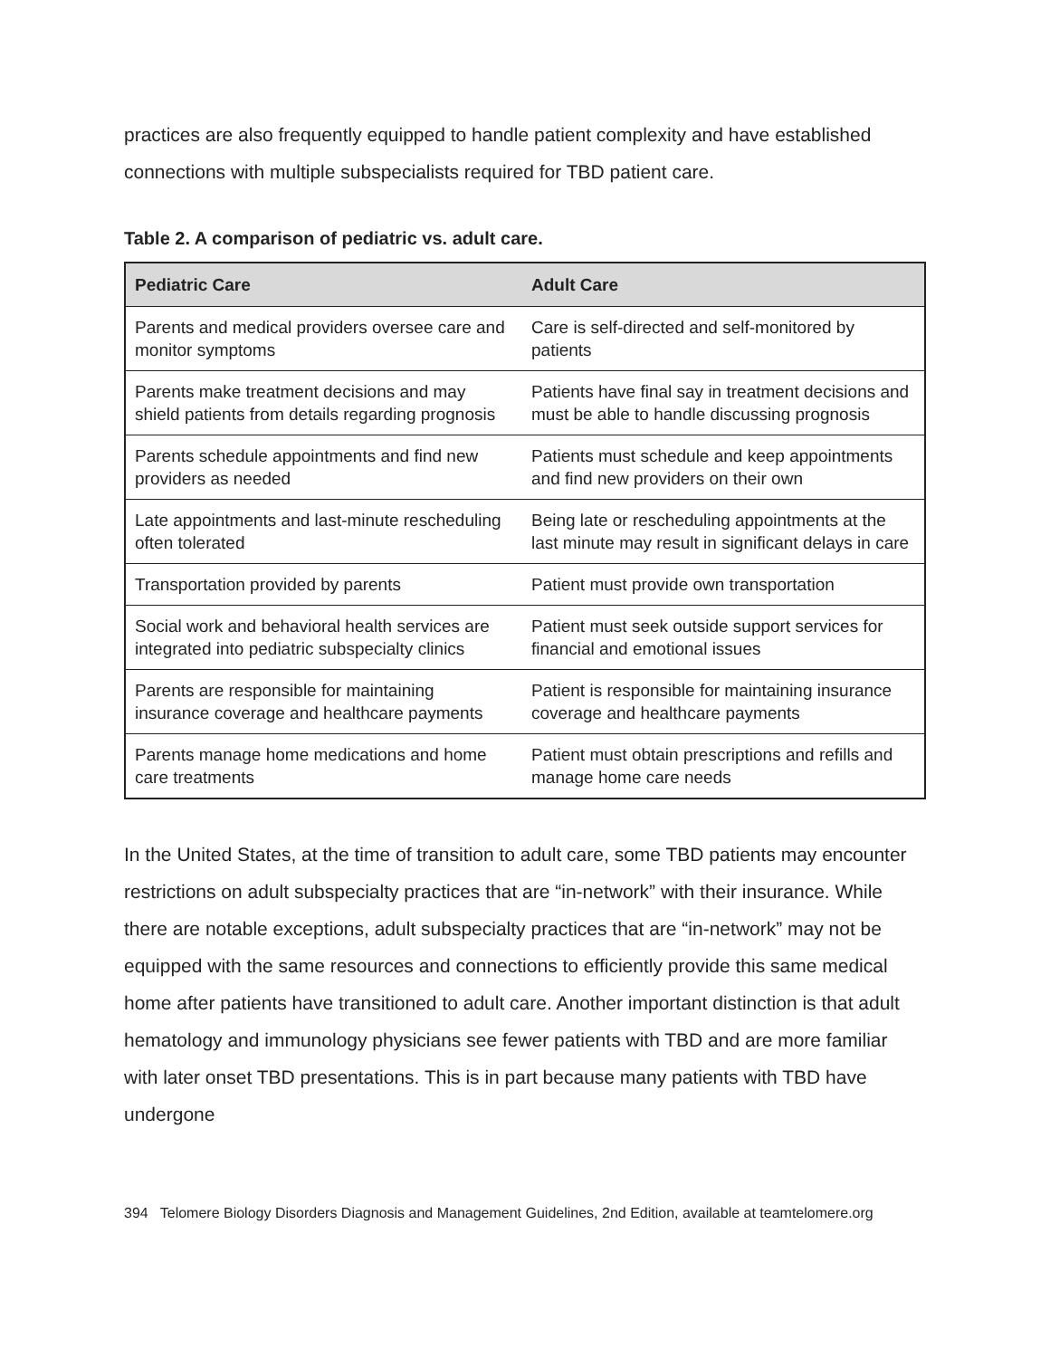practices are also frequently equipped to handle patient complexity and have established connections with multiple subspecialists required for TBD patient care.
Table 2. A comparison of pediatric vs. adult care.
| Pediatric Care | Adult Care |
| --- | --- |
| Parents and medical providers oversee care and monitor symptoms | Care is self-directed and self-monitored by patients |
| Parents make treatment decisions and may shield patients from details regarding prognosis | Patients have final say in treatment decisions and must be able to handle discussing prognosis |
| Parents schedule appointments and find new providers as needed | Patients must schedule and keep appointments and find new providers on their own |
| Late appointments and last-minute rescheduling often tolerated | Being late or rescheduling appointments at the last minute may result in significant delays in care |
| Transportation provided by parents | Patient must provide own transportation |
| Social work and behavioral health services are integrated into pediatric subspecialty clinics | Patient must seek outside support services for financial and emotional issues |
| Parents are responsible for maintaining insurance coverage and healthcare payments | Patient is responsible for maintaining insurance coverage and healthcare payments |
| Parents manage home medications and home care treatments | Patient must obtain prescriptions and refills and manage home care needs |
In the United States, at the time of transition to adult care, some TBD patients may encounter restrictions on adult subspecialty practices that are “in-network” with their insurance. While there are notable exceptions, adult subspecialty practices that are “in-network” may not be equipped with the same resources and connections to efficiently provide this same medical home after patients have transitioned to adult care. Another important distinction is that adult hematology and immunology physicians see fewer patients with TBD and are more familiar with later onset TBD presentations. This is in part because many patients with TBD have undergone
394 Telomere Biology Disorders Diagnosis and Management Guidelines, 2nd Edition, available at teamtelomere.org